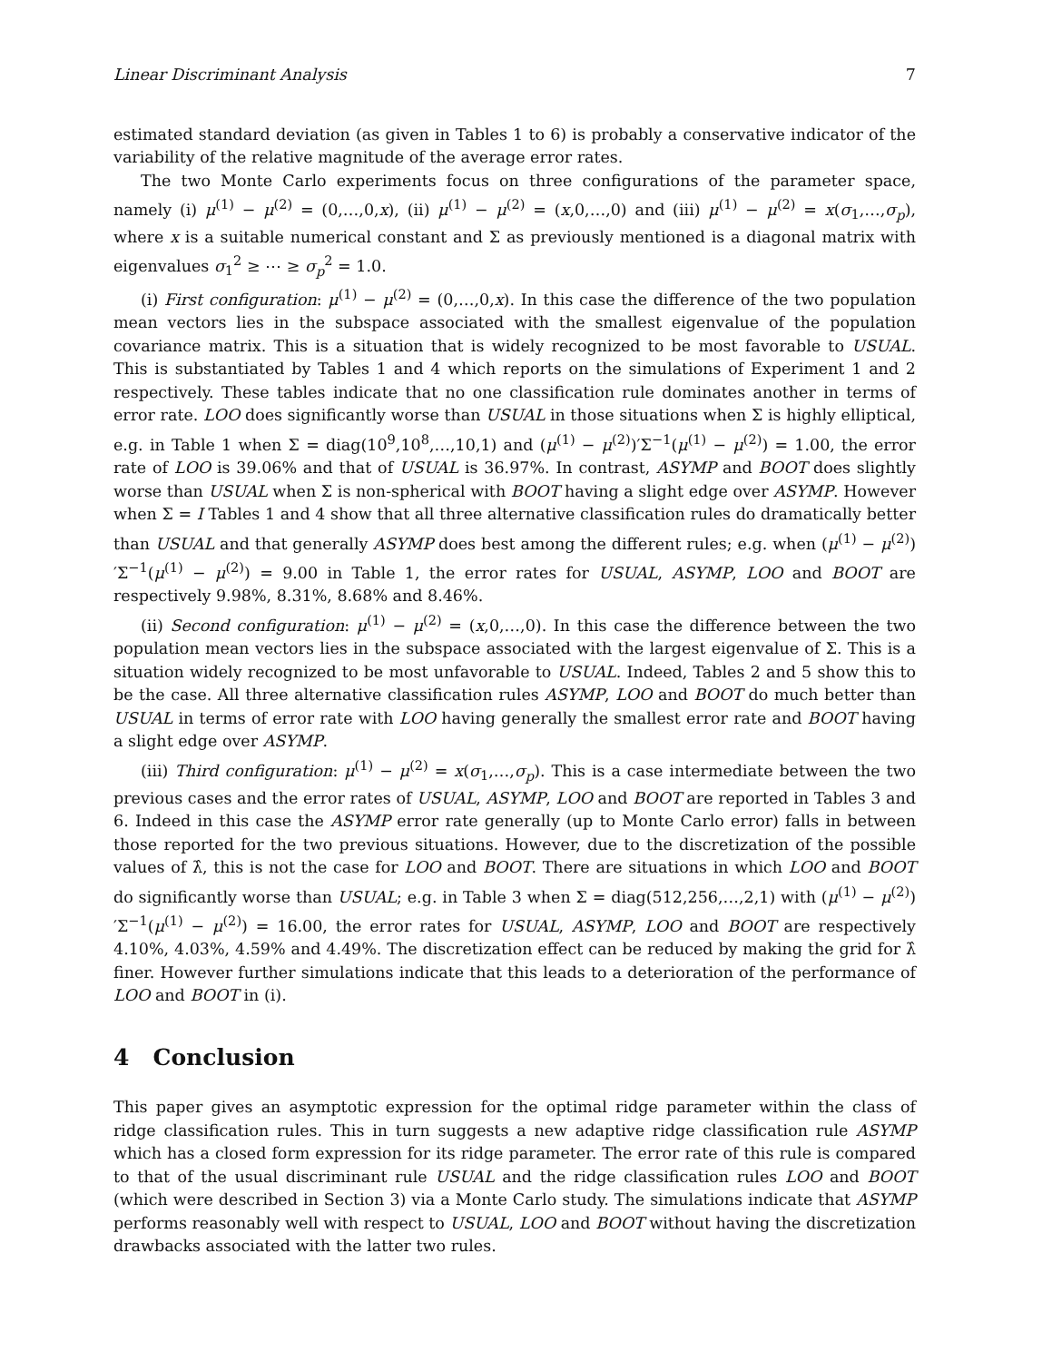Linear Discriminant Analysis 7
estimated standard deviation (as given in Tables 1 to 6) is probably a conservative indicator of the variability of the relative magnitude of the average error rates.
The two Monte Carlo experiments focus on three configurations of the parameter space, namely (i) μ<sup>(1)</sup> − μ<sup>(2)</sup> = (0,…,0,x), (ii) μ<sup>(1)</sup> − μ<sup>(2)</sup> = (x,0,…,0) and (iii) μ<sup>(1)</sup> − μ<sup>(2)</sup> = x(σ<sub>1</sub>,…,σ<sub>p</sub>), where x is a suitable numerical constant and Σ as previously mentioned is a diagonal matrix with eigenvalues σ<sub>1</sub><sup>2</sup> ≥ ⋯ ≥ σ<sub>p</sub><sup>2</sup> = 1.0.
(i) First configuration: μ<sup>(1)</sup> − μ<sup>(2)</sup> = (0,…,0,x). In this case the difference of the two population mean vectors lies in the subspace associated with the smallest eigenvalue of the population covariance matrix. This is a situation that is widely recognized to be most favorable to USUAL. This is substantiated by Tables 1 and 4 which reports on the simulations of Experiment 1 and 2 respectively. These tables indicate that no one classification rule dominates another in terms of error rate. LOO does significantly worse than USUAL in those situations when Σ is highly elliptical, e.g. in Table 1 when Σ = diag(10<sup>9</sup>,10<sup>8</sup>,…,10,1) and (μ<sup>(1)</sup> − μ<sup>(2)</sup>)′Σ<sup>−1</sup>(μ<sup>(1)</sup> − μ<sup>(2)</sup>) = 1.00, the error rate of LOO is 39.06% and that of USUAL is 36.97%. In contrast, ASYMP and BOOT does slightly worse than USUAL when Σ is non-spherical with BOOT having a slight edge over ASYMP. However when Σ = I Tables 1 and 4 show that all three alternative classification rules do dramatically better than USUAL and that generally ASYMP does best among the different rules; e.g. when (μ<sup>(1)</sup> − μ<sup>(2)</sup>)′Σ<sup>−1</sup>(μ<sup>(1)</sup> − μ<sup>(2)</sup>) = 9.00 in Table 1, the error rates for USUAL, ASYMP, LOO and BOOT are respectively 9.98%, 8.31%, 8.68% and 8.46%.
(ii) Second configuration: μ<sup>(1)</sup> − μ<sup>(2)</sup> = (x,0,…,0). In this case the difference between the two population mean vectors lies in the subspace associated with the largest eigenvalue of Σ. This is a situation widely recognized to be most unfavorable to USUAL. Indeed, Tables 2 and 5 show this to be the case. All three alternative classification rules ASYMP, LOO and BOOT do much better than USUAL in terms of error rate with LOO having generally the smallest error rate and BOOT having a slight edge over ASYMP.
(iii) Third configuration: μ<sup>(1)</sup> − μ<sup>(2)</sup> = x(σ<sub>1</sub>,…,σ<sub>p</sub>). This is a case intermediate between the two previous cases and the error rates of USUAL, ASYMP, LOO and BOOT are reported in Tables 3 and 6. Indeed in this case the ASYMP error rate generally (up to Monte Carlo error) falls in between those reported for the two previous situations. However, due to the discretization of the possible values of λ̂, this is not the case for LOO and BOOT. There are situations in which LOO and BOOT do significantly worse than USUAL; e.g. in Table 3 when Σ = diag(512,256,…,2,1) with (μ<sup>(1)</sup> − μ<sup>(2)</sup>)′Σ<sup>−1</sup>(μ<sup>(1)</sup> − μ<sup>(2)</sup>) = 16.00, the error rates for USUAL, ASYMP, LOO and BOOT are respectively 4.10%, 4.03%, 4.59% and 4.49%. The discretization effect can be reduced by making the grid for λ̂ finer. However further simulations indicate that this leads to a deterioration of the performance of LOO and BOOT in (i).
4 Conclusion
This paper gives an asymptotic expression for the optimal ridge parameter within the class of ridge classification rules. This in turn suggests a new adaptive ridge classification rule ASYMP which has a closed form expression for its ridge parameter. The error rate of this rule is compared to that of the usual discriminant rule USUAL and the ridge classification rules LOO and BOOT (which were described in Section 3) via a Monte Carlo study. The simulations indicate that ASYMP performs reasonably well with respect to USUAL, LOO and BOOT without having the discretization drawbacks associated with the latter two rules.